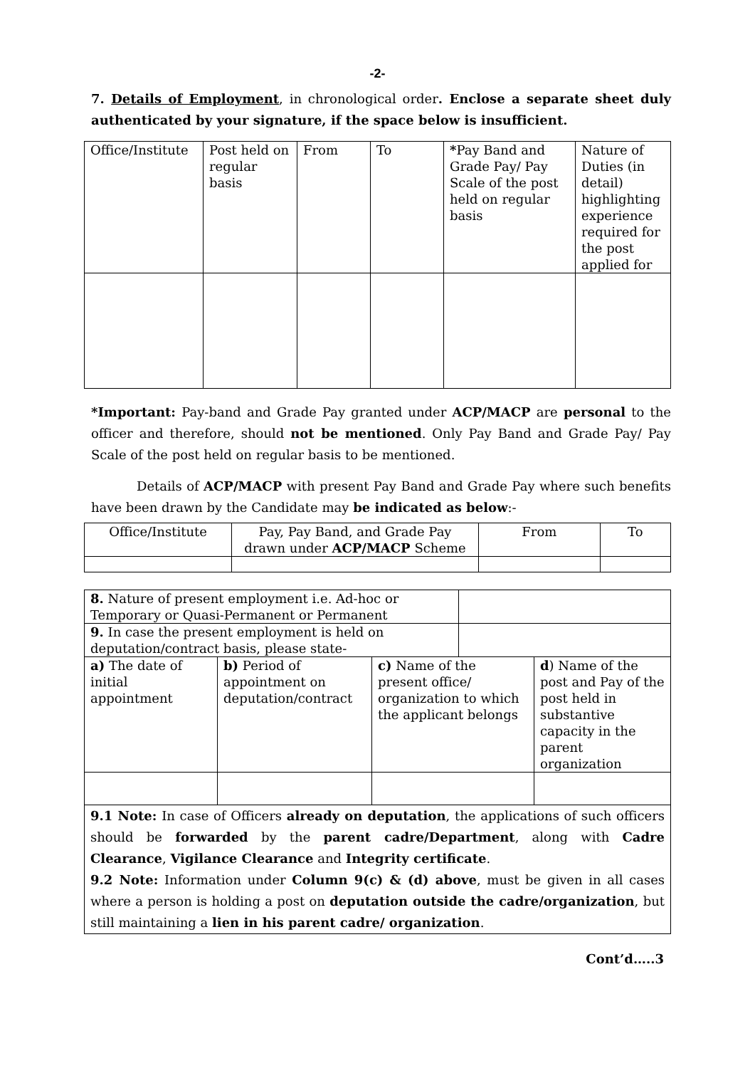-2-
7. Details of Employment, in chronological order. Enclose a separate sheet duly authenticated by your signature, if the space below is insufficient.
| Office/Institute | Post held on regular basis | From | To | * Pay Band and Grade Pay/ Pay Scale of the post held on regular basis | Nature of Duties (in detail) highlighting experience required for the post applied for |
*Important: Pay-band and Grade Pay granted under ACP/MACP are personal to the officer and therefore, should not be mentioned. Only Pay Band and Grade Pay/ Pay Scale of the post held on regular basis to be mentioned.
Details of ACP/MACP with present Pay Band and Grade Pay where such benefits have been drawn by the Candidate may be indicated as below:-
| Office/Institute | Pay, Pay Band, and Grade Pay drawn under ACP/MACP Scheme | From | To |
| 8. Nature of present employment i.e. Ad-hoc or Temporary or Quasi-Permanent or Permanent | | | | |
| 9. In case the present employment is held on deputation/contract basis, please state- | | | | |
| a) The date of initial appointment | b) Period of appointment on deputation/contract | c) Name of the present office/ organization to which the applicant belongs | | d ) Name of the post and Pay of the post held in substantive capacity in the parent organization |
| 9.1 Note: In case of Officers already on deputation , the applications of such officers should be forwarded by the parent cadre/Department , along with Cadre Clearance , Vigilance Clearance and Integrity certificate . 9.2 Note: Information under Column 9(c) & (d) above , must be given in all cases where a person is holding a post on deputation outside the cadre/organization , but still maintaining a lien in his parent cadre/ organization . | | | | |
Cont’d…..3